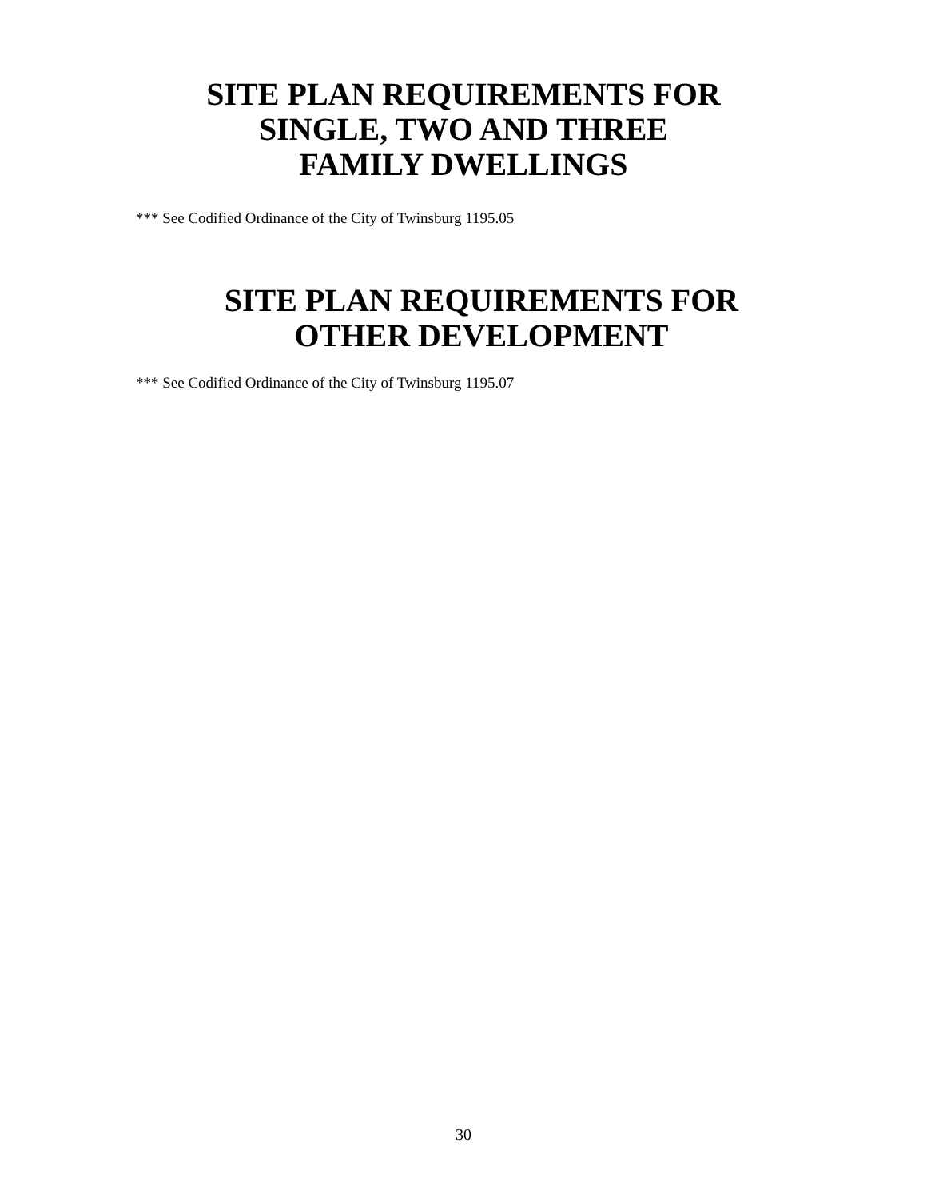SITE PLAN REQUIREMENTS FOR
SINGLE, TWO AND THREE
FAMILY DWELLINGS
*** See Codified Ordinance of the City of Twinsburg 1195.05
SITE PLAN REQUIREMENTS FOR
OTHER DEVELOPMENT
*** See Codified Ordinance of the City of Twinsburg 1195.07
30